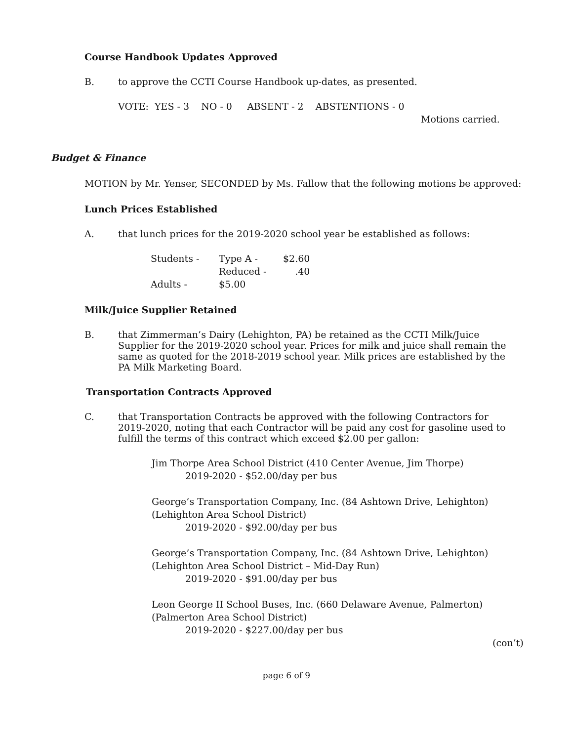Course Handbook Updates Approved
B. to approve the CCTI Course Handbook up-dates, as presented.
VOTE: YES - 3 NO - 0 ABSENT - 2 ABSTENTIONS - 0
Motions carried.
Budget & Finance
MOTION by Mr. Yenser, SECONDED by Ms. Fallow that the following motions be approved:
Lunch Prices Established
A. that lunch prices for the 2019-2020 school year be established as follows:
| Students - | Type A - | $2.60 |
| | Reduced - | .40 |
| Adults - | $5.00 | |
Milk/Juice Supplier Retained
B. that Zimmerman’s Dairy (Lehighton, PA) be retained as the CCTI Milk/Juice Supplier for the 2019-2020 school year. Prices for milk and juice shall remain the same as quoted for the 2018-2019 school year. Milk prices are established by the PA Milk Marketing Board.
Transportation Contracts Approved
C. that Transportation Contracts be approved with the following Contractors for 2019-2020, noting that each Contractor will be paid any cost for gasoline used to fulfill the terms of this contract which exceed $2.00 per gallon:
Jim Thorpe Area School District (410 Center Avenue, Jim Thorpe)
2019-2020 - $52.00/day per bus
George’s Transportation Company, Inc. (84 Ashtown Drive, Lehighton)
(Lehighton Area School District)
2019-2020 - $92.00/day per bus
George’s Transportation Company, Inc. (84 Ashtown Drive, Lehighton)
(Lehighton Area School District – Mid-Day Run)
2019-2020 - $91.00/day per bus
Leon George II School Buses, Inc. (660 Delaware Avenue, Palmerton)
(Palmerton Area School District)
2019-2020 - $227.00/day per bus
(con’t)
page 6 of 9